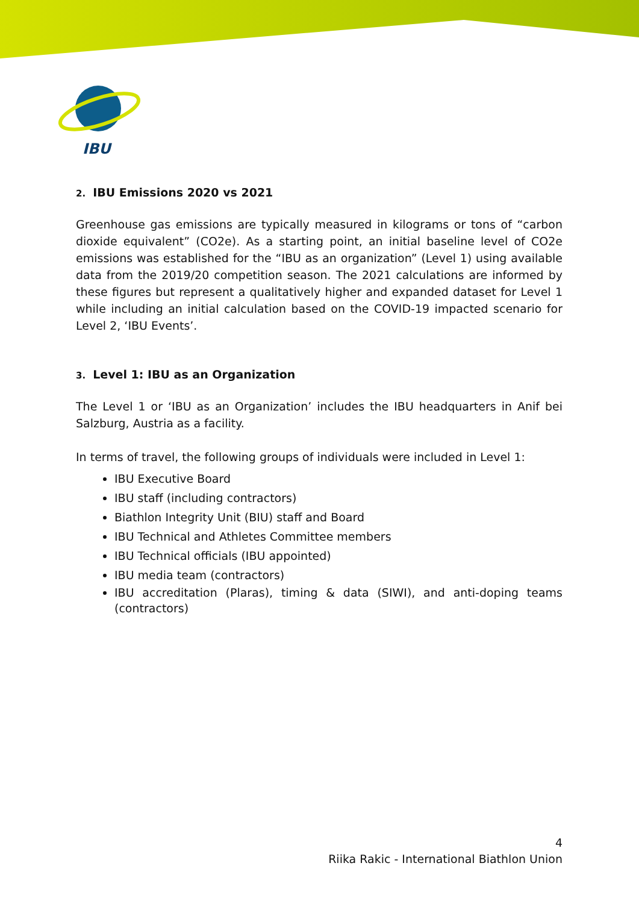IBU
2. IBU Emissions 2020 vs 2021
Greenhouse gas emissions are typically measured in kilograms or tons of “carbon dioxide equivalent” (CO2e). As a starting point, an initial baseline level of CO2e emissions was established for the “IBU as an organization” (Level 1) using available data from the 2019/20 competition season. The 2021 calculations are informed by these figures but represent a qualitatively higher and expanded dataset for Level 1 while including an initial calculation based on the COVID-19 impacted scenario for Level 2, ‘IBU Events’.
3. Level 1: IBU as an Organization
The Level 1 or ‘IBU as an Organization’ includes the IBU headquarters in Anif bei Salzburg, Austria as a facility.
In terms of travel, the following groups of individuals were included in Level 1:
IBU Executive Board
IBU staff (including contractors)
Biathlon Integrity Unit (BIU) staff and Board
IBU Technical and Athletes Committee members
IBU Technical officials (IBU appointed)
IBU media team (contractors)
IBU accreditation (Plaras), timing & data (SIWI), and anti-doping teams (contractors)
4
Riika Rakic - International Biathlon Union